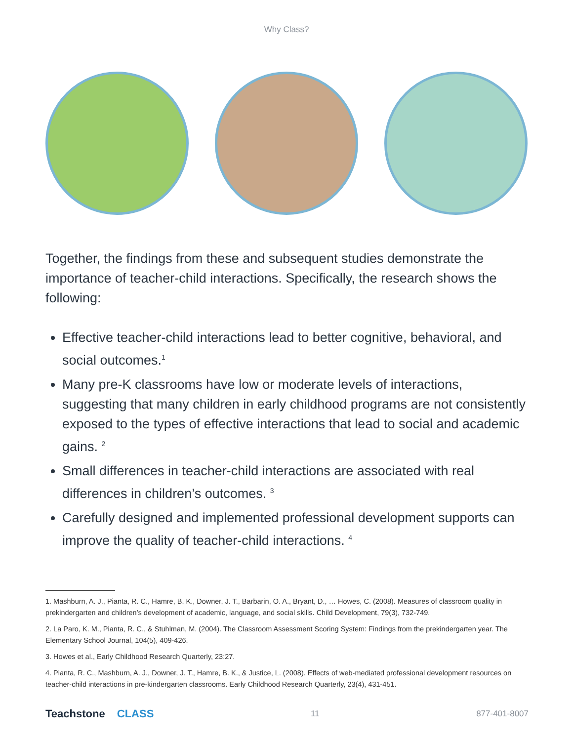Why Class?
Together, the findings from these and subsequent studies demonstrate the importance of teacher-child interactions. Specifically, the research shows the following:
Effective teacher-child interactions lead to better cognitive, behavioral, and social outcomes.<sup>1</sup>
Many pre-K classrooms have low or moderate levels of interactions, suggesting that many children in early childhood programs are not consistently exposed to the types of effective interactions that lead to social and academic gains. <sup>2</sup>
Small differences in teacher-child interactions are associated with real differences in children’s outcomes. <sup>3</sup>
Carefully designed and implemented professional development supports can improve the quality of teacher-child interactions. <sup>4</sup>
1. Mashburn, A. J., Pianta, R. C., Hamre, B. K., Downer, J. T., Barbarin, O. A., Bryant, D., … Howes, C. (2008). Measures of classroom quality in prekindergarten and children’s development of academic, language, and social skills. Child Development, 79(3), 732-749.
2. La Paro, K. M., Pianta, R. C., & Stuhlman, M. (2004). The Classroom Assessment Scoring System: Findings from the prekindergarten year. The Elementary School Journal, 104(5), 409-426.
3. Howes et al., Early Childhood Research Quarterly, 23:27.
4. Pianta, R. C., Mashburn, A. J., Downer, J. T., Hamre, B. K., & Justice, L. (2008). Effects of web-mediated professional development resources on teacher-child interactions in pre-kindergarten classrooms. Early Childhood Research Quarterly, 23(4), 431-451.
Teachstone CLASS
11 877-401-8007